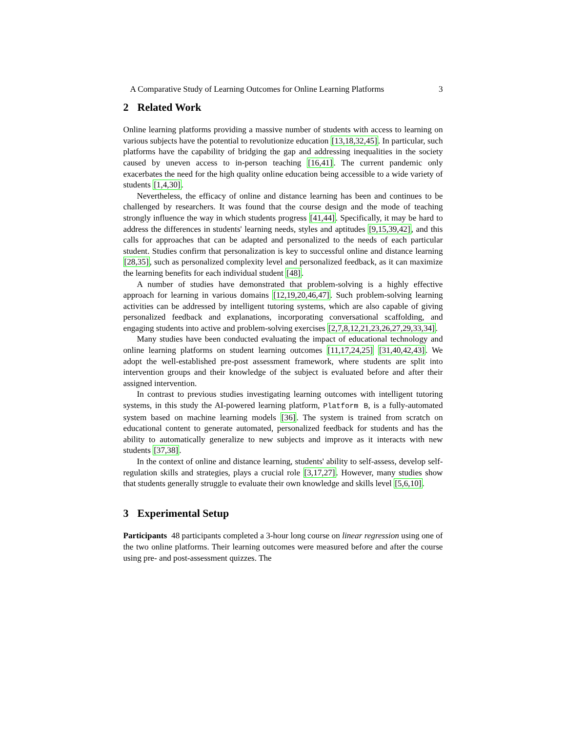A Comparative Study of Learning Outcomes for Online Learning Platforms 3
2 Related Work
Online learning platforms providing a massive number of students with access to learning on various subjects have the potential to revolutionize education [13,18,32,45]. In particular, such platforms have the capability of bridging the gap and addressing inequalities in the society caused by uneven access to in-person teaching [16,41]. The current pandemic only exacerbates the need for the high quality online education being accessible to a wide variety of students [1,4,30].
Nevertheless, the efficacy of online and distance learning has been and continues to be challenged by researchers. It was found that the course design and the mode of teaching strongly influence the way in which students progress [41,44]. Specifically, it may be hard to address the differences in students' learning needs, styles and aptitudes [9,15,39,42], and this calls for approaches that can be adapted and personalized to the needs of each particular student. Studies confirm that personalization is key to successful online and distance learning [28,35], such as personalized complexity level and personalized feedback, as it can maximize the learning benefits for each individual student [48].
A number of studies have demonstrated that problem-solving is a highly effective approach for learning in various domains [12,19,20,46,47]. Such problem-solving learning activities can be addressed by intelligent tutoring systems, which are also capable of giving personalized feedback and explanations, incorporating conversational scaffolding, and engaging students into active and problem-solving exercises [2,7,8,12,21,23,26,27,29,33,34].
Many studies have been conducted evaluating the impact of educational technology and online learning platforms on student learning outcomes [11,17,24,25] [31,40,42,43]. We adopt the well-established pre-post assessment framework, where students are split into intervention groups and their knowledge of the subject is evaluated before and after their assigned intervention.
In contrast to previous studies investigating learning outcomes with intelligent tutoring systems, in this study the AI-powered learning platform, Platform B, is a fully-automated system based on machine learning models [36]. The system is trained from scratch on educational content to generate automated, personalized feedback for students and has the ability to automatically generalize to new subjects and improve as it interacts with new students [37,38].
In the context of online and distance learning, students' ability to self-assess, develop self-regulation skills and strategies, plays a crucial role [3,17,27]. However, many studies show that students generally struggle to evaluate their own knowledge and skills level [5,6,10].
3 Experimental Setup
Participants 48 participants completed a 3-hour long course on linear regression using one of the two online platforms. Their learning outcomes were measured before and after the course using pre- and post-assessment quizzes. The